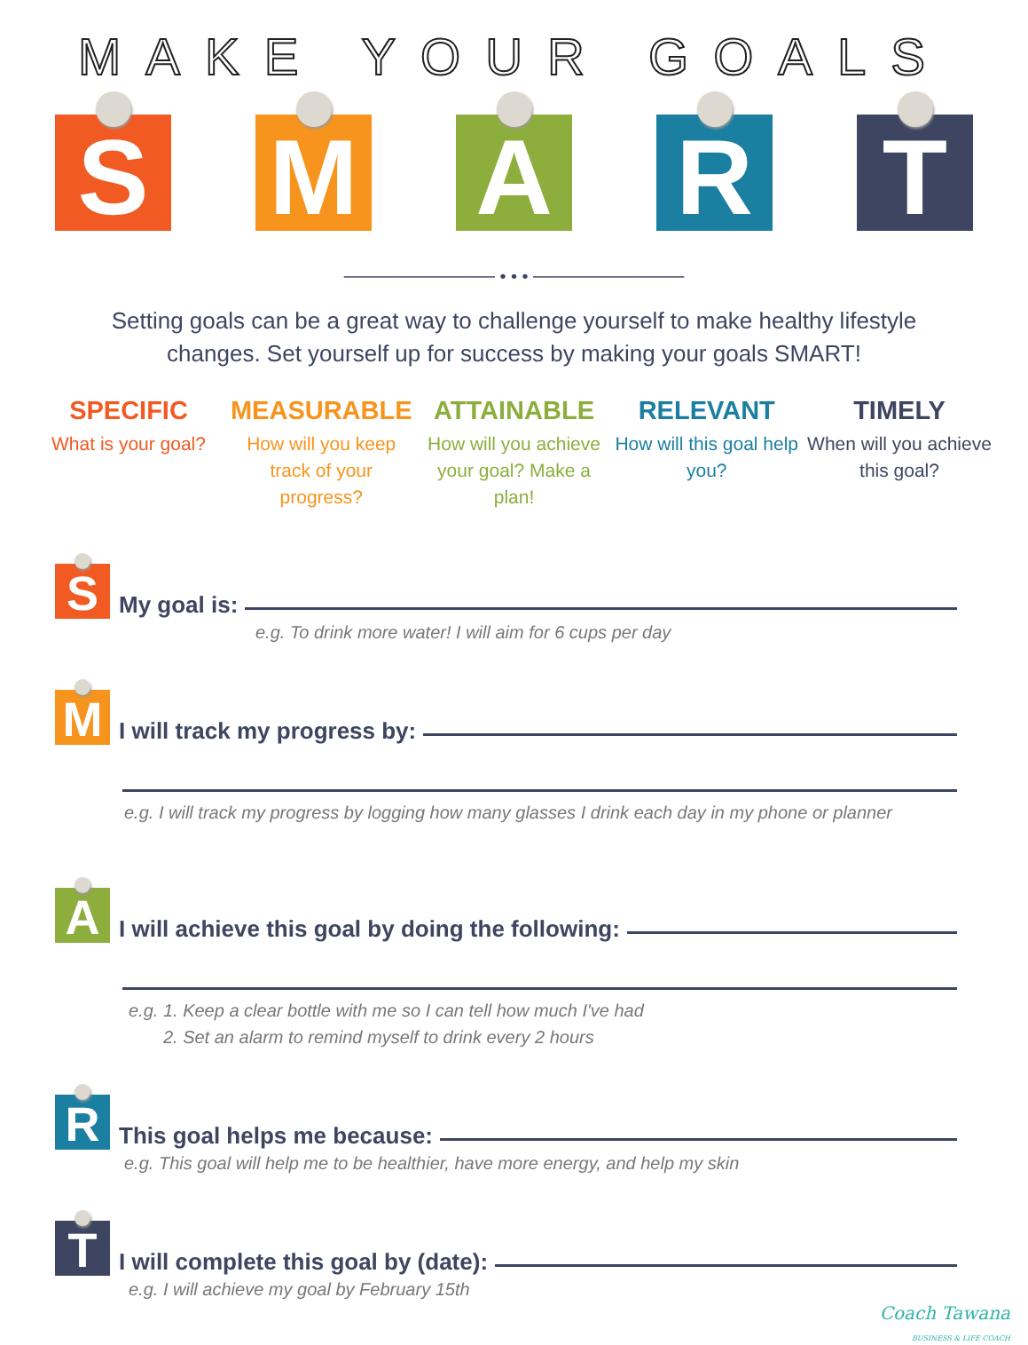MAKE YOUR GOALS
S M A R T
──────────── • • • ────────────
Setting goals can be a great way to challenge yourself to make healthy lifestyle changes. Set yourself up for success by making your goals SMART!
SPECIFIC
What is your goal?
MEASURABLE
How will you keep track of your progress?
ATTAINABLE
How will you achieve your goal? Make a plan!
RELEVANT
How will this goal help you?
TIMELY
When will you achieve this goal?
S
My goal is:
e.g. To drink more water! I will aim for 6 cups per day
M
I will track my progress by:
e.g. I will track my progress by logging how many glasses I drink each day in my phone or planner
A
I will achieve this goal by doing the following:
e.g. 1. Keep a clear bottle with me so I can tell how much I've had
2. Set an alarm to remind myself to drink every 2 hours
R
This goal helps me because:
e.g. This goal will help me to be healthier, have more energy, and help my skin
T
I will complete this goal by (date):
e.g. I will achieve my goal by February 15th
Coach Tawana
BUSINESS & LIFE COACH